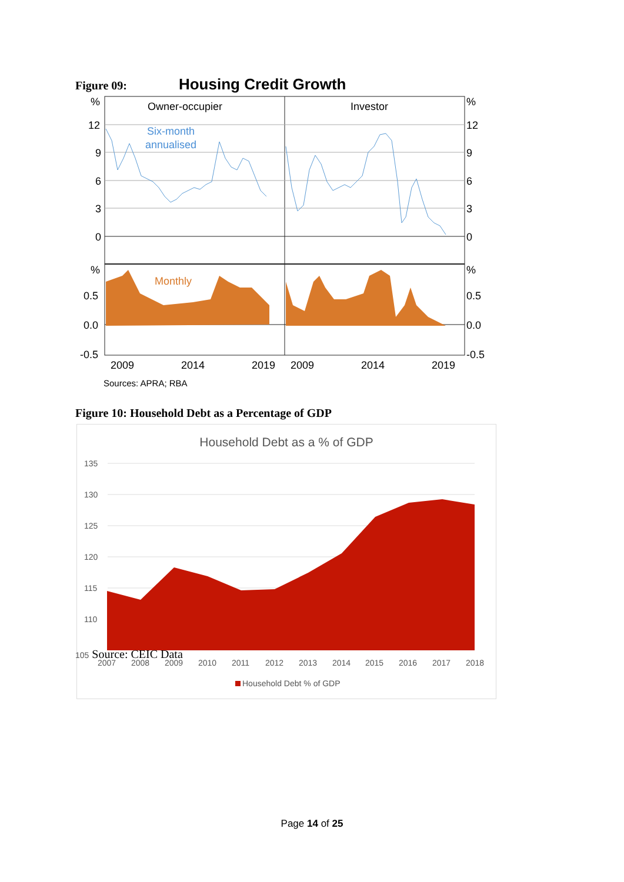Figure 09: Housing Credit Growth
%
12
9
6
3
0
%
0.5
0.0
-0.5
%
12
9
6
3
0
%
0.5
0.0
-0.5
Owner-occupier
Investor
Six-month
annualised
Monthly
2009
2014
2019
2009
2014
2019
Sources: APRA; RBA
Figure 10: Household Debt as a Percentage of GDP
Household Debt as a % of GDP
135
130
125
120
115
110
2007
2008
2009
2010
2011
2012
2013
2014
2015
2016
2017
2018
Household Debt % of GDP
105 Source: CEIC Data
Page 14 of 25